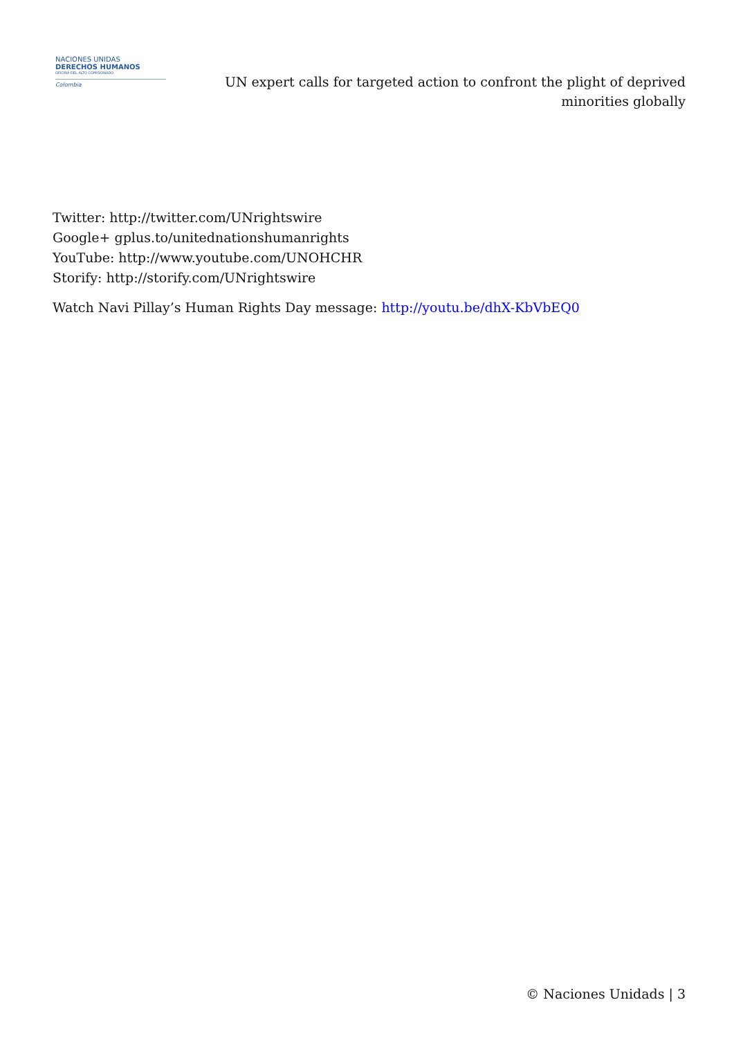NACIONES UNIDAS
DERECHOS HUMANOS
OFICINA DEL ALTO COMISIONADO
Colombia
UN expert calls for targeted action to confront the plight of deprived minorities globally
Twitter: http://twitter.com/UNrightswire
Google+ gplus.to/unitednationshumanrights
YouTube: http://www.youtube.com/UNOHCHR
Storify: http://storify.com/UNrightswire
Watch Navi Pillay’s Human Rights Day message: http://youtu.be/dhX-KbVbEQ0
© Naciones Unidads | 3